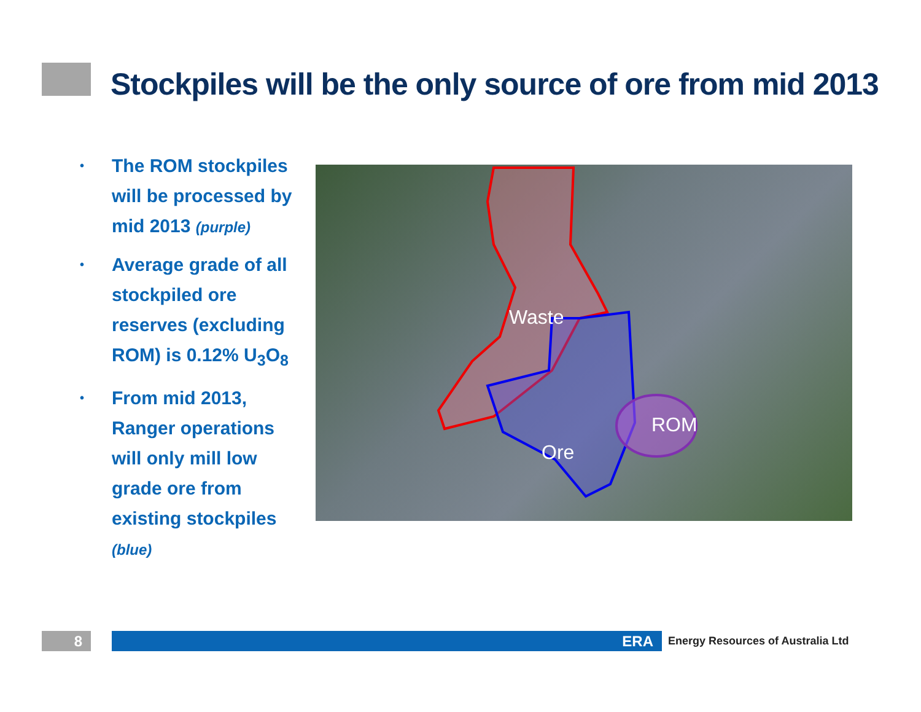Stockpiles will be the only source of ore from mid 2013
• The ROM stockpiles will be processed by mid 2013 (purple)
• Average grade of all stockpiled ore reserves (excluding ROM) is 0.12% U<sub>3</sub>O<sub>8</sub>
• From mid 2013, Ranger operations will only mill low grade ore from existing stockpiles (blue)
Waste
Ore
ROM
8 ERA
Energy Resources of Australia Ltd